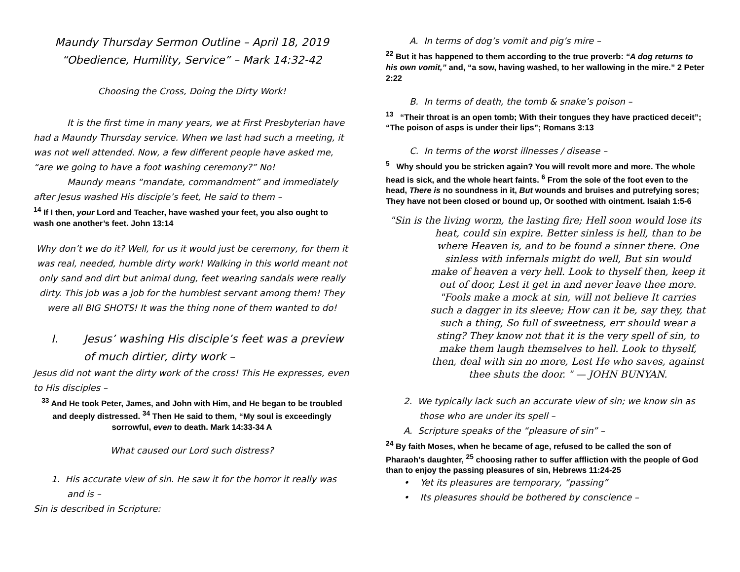Maundy Thursday Sermon Outline – April 18, 2019
“Obedience, Humility, Service” – Mark 14:32-42
Choosing the Cross, Doing the Dirty Work!
It is the first time in many years, we at First Presbyterian have had a Maundy Thursday service. When we last had such a meeting, it was not well attended. Now, a few different people have asked me, “are we going to have a foot washing ceremony?” No!
Maundy means “mandate, commandment” and immediately after Jesus washed His disciple’s feet, He said to them –
<sup>14</sup> If I then, your Lord and Teacher, have washed your feet, you also ought to wash one another’s feet. John 13:14
Why don’t we do it? Well, for us it would just be ceremony, for them it was real, needed, humble dirty work! Walking in this world meant not only sand and dirt but animal dung, feet wearing sandals were really dirty. This job was a job for the humblest servant among them! They were all BIG SHOTS! It was the thing none of them wanted to do!
I. Jesus’ washing His disciple’s feet was a preview of much dirtier, dirty work –
Jesus did not want the dirty work of the cross! This He expresses, even to His disciples –
<sup>33</sup> And He took Peter, James, and John with Him, and He began to be troubled and deeply distressed. <sup>34</sup> Then He said to them, “My soul is exceedingly sorrowful, even to death. Mark 14:33-34 A
What caused our Lord such distress?
1. His accurate view of sin. He saw it for the horror it really was and is –
Sin is described in Scripture:
A. In terms of dog’s vomit and pig’s mire –
<sup>22</sup> But it has happened to them according to the true proverb: “A dog returns to his own vomit,” and, “a sow, having washed, to her wallowing in the mire.” 2 Peter 2:22
B. In terms of death, the tomb & snake’s poison –
<sup>13</sup> “Their throat is an open tomb; With their tongues they have practiced deceit”; “The poison of asps is under their lips”; Romans 3:13
C. In terms of the worst illnesses / disease –
<sup>5</sup> Why should you be stricken again? You will revolt more and more. The whole head is sick, and the whole heart faints. <sup>6</sup> From the sole of the foot even to the head, There is no soundness in it, But wounds and bruises and putrefying sores; They have not been closed or bound up, Or soothed with ointment. Isaiah 1:5-6
"Sin is the living worm, the lasting fire; Hell soon would lose its heat, could sin expire. Better sinless is hell, than to be where Heaven is, and to be found a sinner there. One sinless with infernals might do well, But sin would make of heaven a very hell. Look to thyself then, keep it out of door, Lest it get in and never leave thee more. "Fools make a mock at sin, will not believe It carries such a dagger in its sleeve; How can it be, say they, that such a thing, So full of sweetness, err should wear a sting? They know not that it is the very spell of sin, to make them laugh themselves to hell. Look to thyself, then, deal with sin no more, Lest He who saves, against thee shuts the door. " — JOHN BUNYAN.
2. We typically lack such an accurate view of sin; we know sin as those who are under its spell –
A. Scripture speaks of the “pleasure of sin” –
<sup>24</sup> By faith Moses, when he became of age, refused to be called the son of Pharaoh’s daughter, <sup>25</sup> choosing rather to suffer affliction with the people of God than to enjoy the passing pleasures of sin, Hebrews 11:24-25
• Yet its pleasures are temporary, “passing”
• Its pleasures should be bothered by conscience –